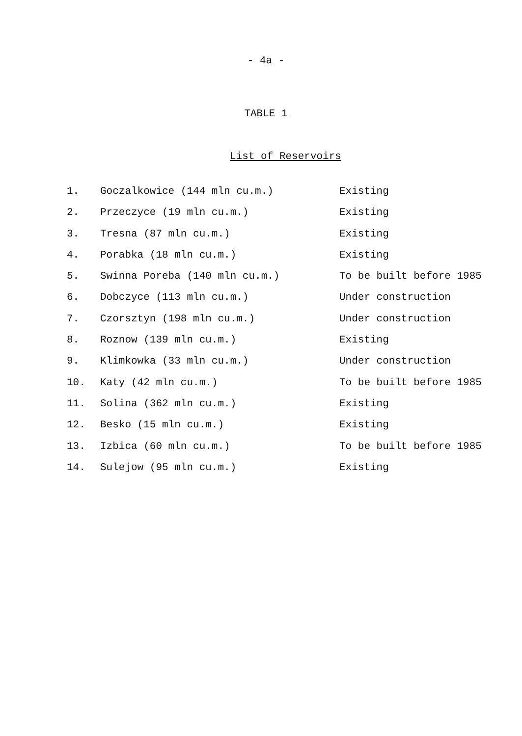- 4a -
TABLE 1
List of Reservoirs
| 1. | Goczalkowice (144 mln cu.m.) | Existing |
| 2. | Przeczyce (19 mln cu.m.) | Existing |
| 3. | Tresna (87 mln cu.m.) | Existing |
| 4. | Porabka (18 mln cu.m.) | Existing |
| 5. | Swinna Poreba (140 mln cu.m.) | To be built before 1985 |
| 6. | Dobczyce (113 mln cu.m.) | Under construction |
| 7. | Czorsztyn (198 mln cu.m.) | Under construction |
| 8. | Roznow (139 mln cu.m.) | Existing |
| 9. | Klimkowka (33 mln cu.m.) | Under construction |
| 10. | Katy (42 mln cu.m.) | To be built before 1985 |
| 11. | Solina (362 mln cu.m.) | Existing |
| 12. | Besko (15 mln cu.m.) | Existing |
| 13. | Izbica (60 mln cu.m.) | To be built before 1985 |
| 14. | Sulejow (95 mln cu.m.) | Existing |